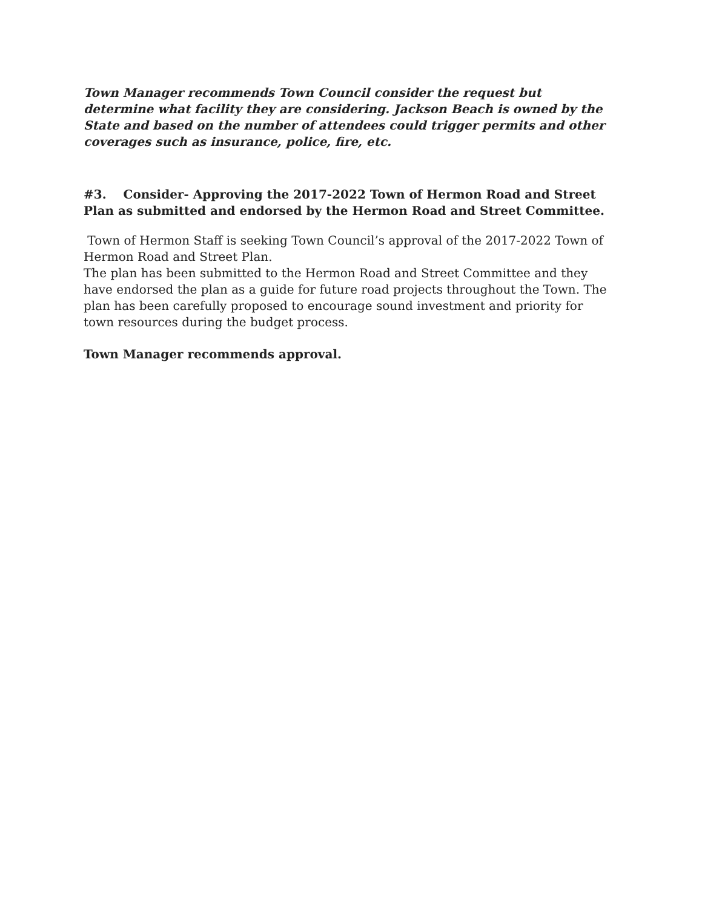Town Manager recommends Town Council consider the request but determine what facility they are considering. Jackson Beach is owned by the State and based on the number of attendees could trigger permits and other coverages such as insurance, police, fire, etc.
#3. Consider- Approving the 2017-2022 Town of Hermon Road and Street Plan as submitted and endorsed by the Hermon Road and Street Committee.
Town of Hermon Staff is seeking Town Council’s approval of the 2017-2022 Town of Hermon Road and Street Plan.
The plan has been submitted to the Hermon Road and Street Committee and they have endorsed the plan as a guide for future road projects throughout the Town. The plan has been carefully proposed to encourage sound investment and priority for town resources during the budget process.
Town Manager recommends approval.